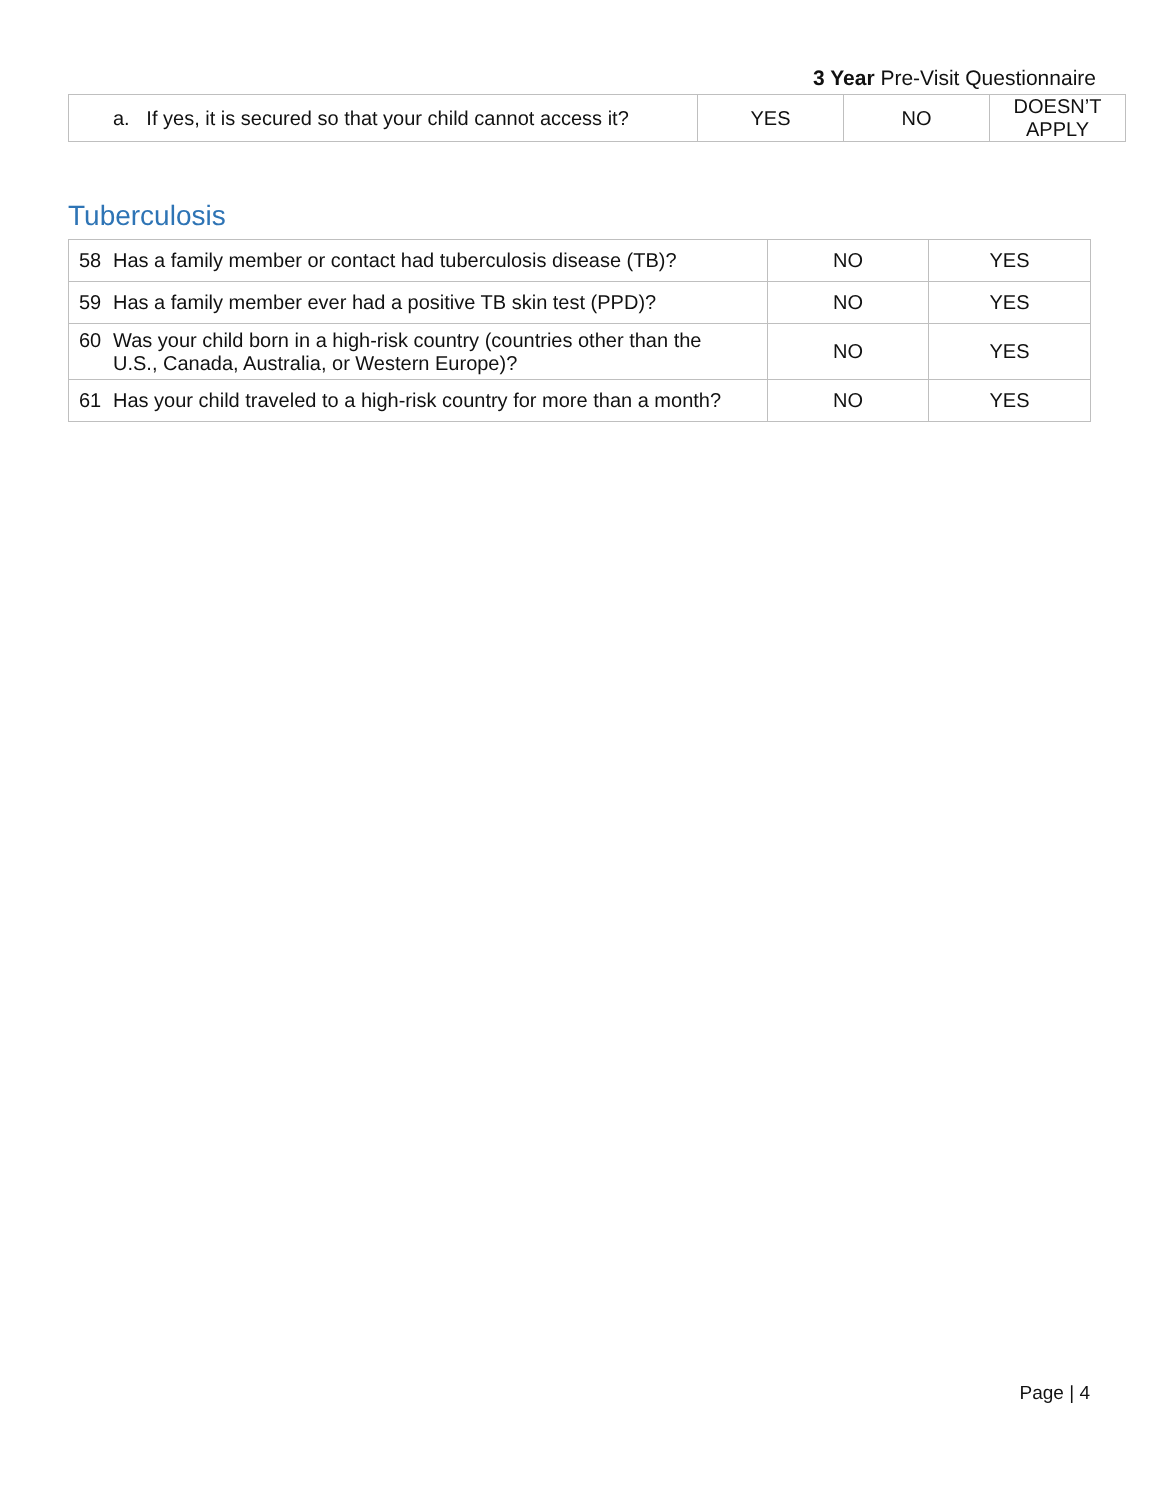3 Year Pre-Visit Questionnaire
| a. If yes, it is secured so that your child cannot access it? | YES | NO | DOESN’T APPLY |
Tuberculosis
| 58 Has a family member or contact had tuberculosis disease (TB)? | NO | YES |
| 59 Has a family member ever had a positive TB skin test (PPD)? | NO | YES |
| 60 Was your child born in a high-risk country (countries other than the U.S., Canada, Australia, or Western Europe)? | NO | YES |
| 61 Has your child traveled to a high-risk country for more than a month? | NO | YES |
Page | 4